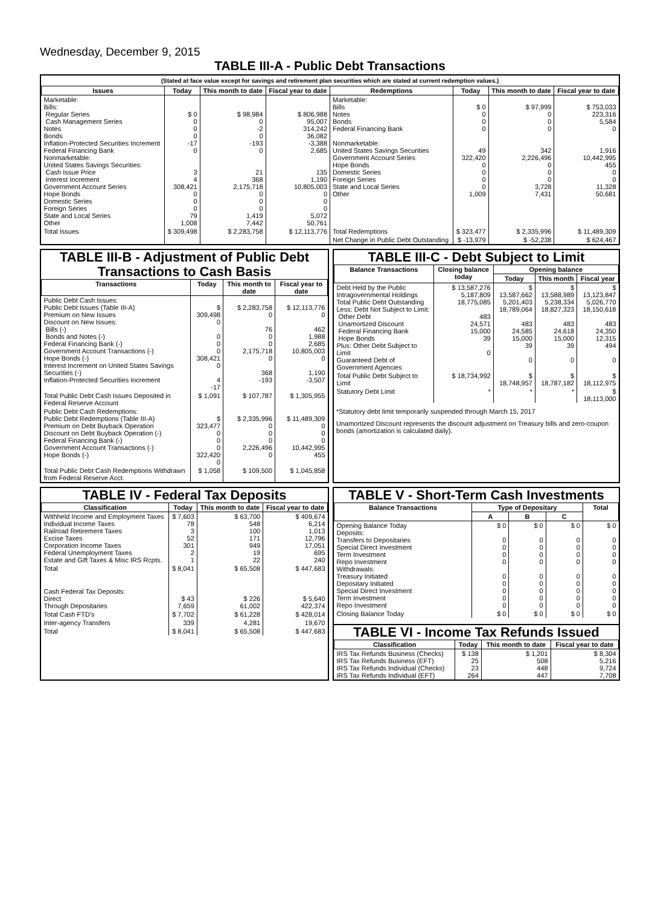Wednesday, December 9, 2015
TABLE III-A - Public Debt Transactions
(Stated at face value except for savings and retirement plan securities which are stated at current redemption values.)
| Issues | Today | This month to date | Fiscal year to date | Redemptions | Today | This month to date | Fiscal year to date |
| --- | --- | --- | --- | --- | --- | --- | --- |
| Marketable: Bills: Regular Series Cash Management Series Notes Bonds Inflation-Protected Securities Increment Federal Financing Bank Nonmarketable: United States Savings Securities: Cash Issue Price Interest Increment Government Account Series Hope Bonds Domestic Series Foreign Series State and Local Series Other | $ 0 0 0 0 -17 0 3 4 308,421 0 0 0 79 1,008 | $ 98,984 0 -2 0 -193 0 21 368 2,175,718 0 0 0 1,419 7,442 | $ 806,988 95,007 314,242 36,082 -3,388 2,685 135 1,190 10,805,003 0 0 0 5,072 50,761 | Marketable: Bills Notes Bonds Federal Financing Bank Nonmarketable: United States Savings Securities Government Account Series Hope Bonds Domestic Series Foreign Series State and Local Series Other | $ 0 0 0 0 49 322,420 0 0 0 0 1,009 | $ 97,999 0 0 0 342 2,226,496 0 0 0 3,728 7,431 | $ 753,033 223,316 5,584 0 1,916 10,442,995 455 0 0 11,328 50,681 |
| Total Issues | $ 309,498 | $ 2,283,758 | $ 12,113,776 | Total Redemptions | $ 323,477 | $ 2,335,996 | $ 11,489,309 |
| | | | | Net Change in Public Debt Outstanding | $ -13,979 | $ -52,238 | $ 624,467 |
TABLE III-B - Adjustment of Public Debt Transactions to Cash Basis
| Transactions | Today | This month to date | Fiscal year to date |
| --- | --- | --- | --- |
| Public Debt Cash Issues: Public Debt Issues (Table III-A) Premium on New Issues Discount on New Issues: Bills (-) Bonds and Notes (-) Federal Financing Bank (-) Government Account Transactions (-) Hope Bonds (-) Interest Increment on United States Savings Securities (-) Inflation-Protected Securities Increment | $ 309,498 0 0 0 0 308,421 0 4 -17 | $ 2,283,758 0 76 0 0 2,175,718 0 368 -193 | $ 12,113,776 0 462 1,988 2,685 10,805,003 0 1,190 -3,507 |
| Total Public Debt Cash Issues Deposited in Federal Reserve Account | $ 1,091 | $ 107,787 | $ 1,305,955 |
| Public Debt Cash Redemptions: Public Debt Redemptions (Table III-A) Premium on Debt Buyback Operation Discount on Debt Buyback Operation (-) Federal Financing Bank (-) Government Account Transactions (-) Hope Bonds (-) | $ 323,477 0 0 0 322,420 0 | $ 2,335,996 0 0 0 2,226,496 0 | $ 11,489,309 0 0 0 10,442,995 455 |
| Total Public Debt Cash Redemptions Withdrawn from Federal Reserve Acct. | $ 1,058 | $ 109,500 | $ 1,045,858 |
TABLE III-C - Debt Subject to Limit
| Balance Transactions | Closing balance today | Opening balance | | |
| --- | --- | --- | --- | --- |
| | | Today | This month | Fiscal year |
| Debt Held by the Public Intragovernmental Holdings Total Public Debt Outstanding Less: Debt Not Subject to Limit: Other Debt Unamortized Discount Federal Financing Bank Hope Bonds Plus: Other Debt Subject to Limit Guaranteed Debt of Government Agencies | $ 13,587,276 5,187,809 18,775,085 483 24,571 15,000 39 0 | $ 13,587,662 5,201,403 18,789,064 483 24,585 15,000 39 0 | $ 13,588,989 5,238,334 18,827,323 483 24,618 15,000 39 0 | $ 13,123,847 5,026,770 18,150,618 483 24,350 12,315 494 0 |
| Total Public Debt Subject to Limit | $ 18,734,992 | $ 18,748,957 | $ 18,787,182 | $ 18,112,975 |
| Statutory Debt Limit | * | * | * | $ 18,113,000 |
*Statutory debt limit temporarily suspended through March 15, 2017
Unamortized Discount represents the discount adjustment on Treasury bills and zero-coupon bonds (amortization is calculated daily).
TABLE IV - Federal Tax Deposits
| Classification | Today | This month to date | Fiscal year to date |
| --- | --- | --- | --- |
| Withheld Income and Employment Taxes Individual Income Taxes Railroad Retirement Taxes Excise Taxes Corporation Income Taxes Federal Unemployment Taxes Estate and Gift Taxes & Misc IRS Rcpts. | $ 7,603 78 3 52 301 2 1 | $ 63,700 548 100 171 949 19 22 | $ 409,674 6,214 1,013 12,796 17,051 695 240 |
| Total | $ 8,041 | $ 65,508 | $ 447,683 |
| Cash Federal Tax Deposits: Direct Through Depositaries | $ 43 7,659 | $ 226 61,002 | $ 5,640 422,374 |
| Total Cash FTD's | $ 7,702 | $ 61,228 | $ 428,014 |
| Inter-agency Transfers | 339 | 4,281 | 19,670 |
| Total | $ 8,041 | $ 65,508 | $ 447,683 |
TABLE V - Short-Term Cash Investments
| Balance Transactions | Type of Depositary | | | Total |
| --- | --- | --- | --- | --- |
| | A | B | C | |
| Opening Balance Today Deposits: Transfers to Depositaries Special Direct Investment Term Investment Repo Investment Withdrawals: Treasury Initiated Depositary Initiated Special Direct Investment Term Investment Repo Investment | $ 0 0 0 0 0 0 0 0 0 0 | $ 0 0 0 0 0 0 0 0 0 0 | $ 0 0 0 0 0 0 0 0 0 0 | $ 0 0 0 0 0 0 0 0 0 0 |
| Closing Balance Today | $ 0 | $ 0 | $ 0 | $ 0 |
TABLE VI - Income Tax Refunds Issued
| Classification | Today | This month to date | Fiscal year to date |
| --- | --- | --- | --- |
| IRS Tax Refunds Business (Checks) IRS Tax Refunds Business (EFT) IRS Tax Refunds Individual (Checks) IRS Tax Refunds Individual (EFT) | $ 138 25 23 264 | $ 1,201 508 448 447 | $ 8,304 5,216 9,724 7,708 |